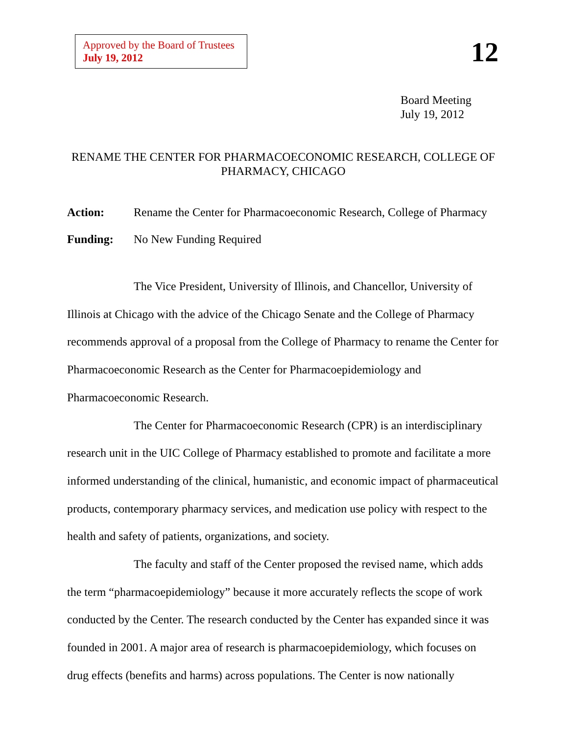Approved by the Board of Trustees
July 19, 2012
12
Board Meeting
July 19, 2012
RENAME THE CENTER FOR PHARMACOECONOMIC RESEARCH, COLLEGE OF PHARMACY, CHICAGO
Action: Rename the Center for Pharmacoeconomic Research, College of Pharmacy
Funding: No New Funding Required
The Vice President, University of Illinois, and Chancellor, University of Illinois at Chicago with the advice of the Chicago Senate and the College of Pharmacy recommends approval of a proposal from the College of Pharmacy to rename the Center for Pharmacoeconomic Research as the Center for Pharmacoepidemiology and Pharmacoeconomic Research.
The Center for Pharmacoeconomic Research (CPR) is an interdisciplinary research unit in the UIC College of Pharmacy established to promote and facilitate a more informed understanding of the clinical, humanistic, and economic impact of pharmaceutical products, contemporary pharmacy services, and medication use policy with respect to the health and safety of patients, organizations, and society.
The faculty and staff of the Center proposed the revised name, which adds the term “pharmacoepidemiology” because it more accurately reflects the scope of work conducted by the Center. The research conducted by the Center has expanded since it was founded in 2001. A major area of research is pharmacoepidemiology, which focuses on drug effects (benefits and harms) across populations. The Center is now nationally